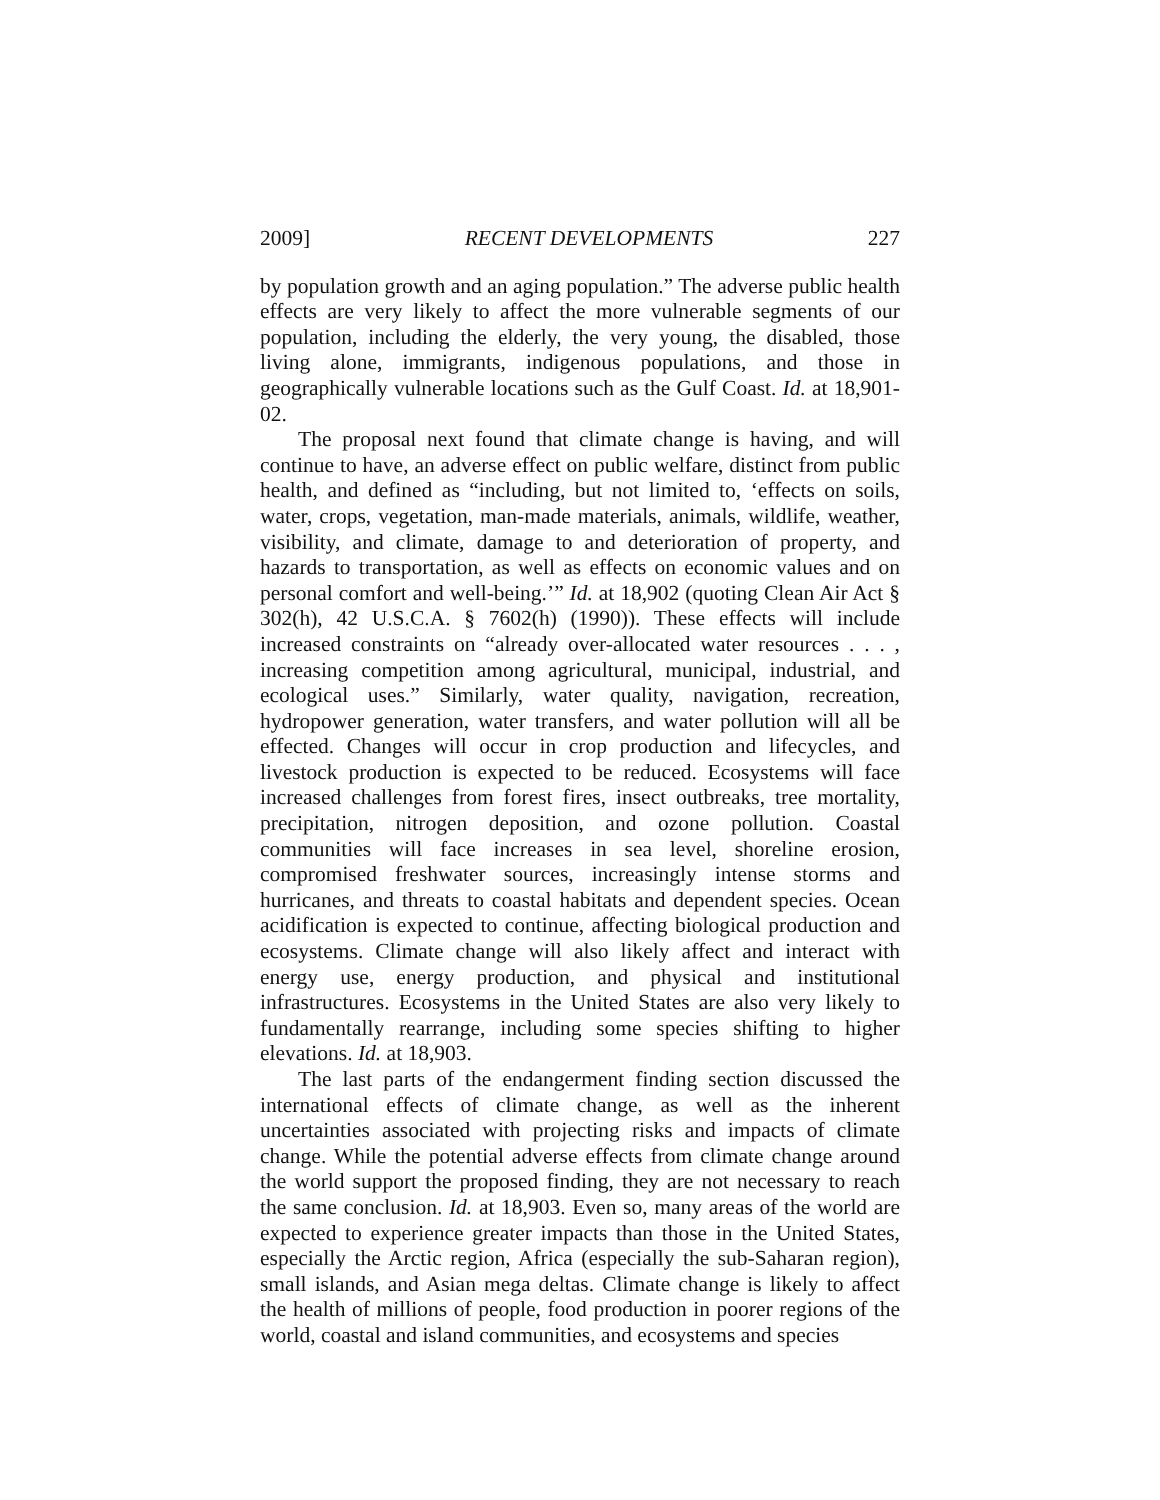2009] RECENT DEVELOPMENTS 227
by population growth and an aging population.” The adverse public health effects are very likely to affect the more vulnerable segments of our population, including the elderly, the very young, the disabled, those living alone, immigrants, indigenous populations, and those in geographically vulnerable locations such as the Gulf Coast. Id. at 18,901-02.
The proposal next found that climate change is having, and will continue to have, an adverse effect on public welfare, distinct from public health, and defined as “including, but not limited to, ‘effects on soils, water, crops, vegetation, man-made materials, animals, wildlife, weather, visibility, and climate, damage to and deterioration of property, and hazards to transportation, as well as effects on economic values and on personal comfort and well-being.’” Id. at 18,902 (quoting Clean Air Act § 302(h), 42 U.S.C.A. § 7602(h) (1990)). These effects will include increased constraints on “already over-allocated water resources . . . , increasing competition among agricultural, municipal, industrial, and ecological uses.” Similarly, water quality, navigation, recreation, hydropower generation, water transfers, and water pollution will all be effected. Changes will occur in crop production and lifecycles, and livestock production is expected to be reduced. Ecosystems will face increased challenges from forest fires, insect outbreaks, tree mortality, precipitation, nitrogen deposition, and ozone pollution. Coastal communities will face increases in sea level, shoreline erosion, compromised freshwater sources, increasingly intense storms and hurricanes, and threats to coastal habitats and dependent species. Ocean acidification is expected to continue, affecting biological production and ecosystems. Climate change will also likely affect and interact with energy use, energy production, and physical and institutional infrastructures. Ecosystems in the United States are also very likely to fundamentally rearrange, including some species shifting to higher elevations. Id. at 18,903.
The last parts of the endangerment finding section discussed the international effects of climate change, as well as the inherent uncertainties associated with projecting risks and impacts of climate change. While the potential adverse effects from climate change around the world support the proposed finding, they are not necessary to reach the same conclusion. Id. at 18,903. Even so, many areas of the world are expected to experience greater impacts than those in the United States, especially the Arctic region, Africa (especially the sub-Saharan region), small islands, and Asian mega deltas. Climate change is likely to affect the health of millions of people, food production in poorer regions of the world, coastal and island communities, and ecosystems and species